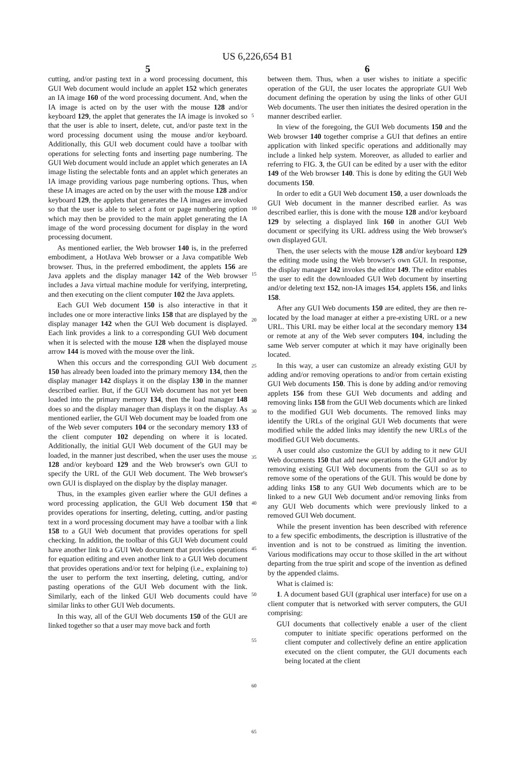US 6,226,654 B1
5
cutting, and/or pasting text in a word processing document, this GUI Web document would include an applet 152 which generates an IA image 160 of the word processing document. And, when the IA image is acted on by the user with the mouse 128 and/or keyboard 129, the applet that generates the IA image is invoked so that the user is able to insert, delete, cut, and/or paste text in the word processing document using the mouse and/or keyboard. Additionally, this GUI web document could have a toolbar with operations for selecting fonts and inserting page numbering. The GUI Web document would include an applet which generates an IA image listing the selectable fonts and an applet which generates an IA image providing various page numbering options. Thus, when these IA images are acted on by the user with the mouse 128 and/or keyboard 129, the applets that generates the IA images are invoked so that the user is able to select a font or page numbering option which may then be provided to the main applet generating the IA image of the word processing document for display in the word processing document.
As mentioned earlier, the Web browser 140 is, in the preferred embodiment, a HotJava Web browser or a Java compatible Web browser. Thus, in the preferred embodiment, the applets 156 are Java applets and the display manager 142 of the Web browser includes a Java virtual machine module for verifying, interpreting, and then executing on the client computer 102 the Java applets.
Each GUI Web document 150 is also interactive in that it includes one or more interactive links 158 that are displayed by the display manager 142 when the GUI Web document is displayed. Each link provides a link to a corresponding GUI Web document when it is selected with the mouse 128 when the displayed mouse arrow 144 is moved with the mouse over the link.
When this occurs and the corresponding GUI Web document 150 has already been loaded into the primary memory 134, then the display manager 142 displays it on the display 130 in the manner described earlier. But, if the GUI Web document has not yet been loaded into the primary memory 134, then the load manager 148 does so and the display manager than displays it on the display. As mentioned earlier, the GUI Web document may be loaded from one of the Web sever computers 104 or the secondary memory 133 of the client computer 102 depending on where it is located. Additionally, the initial GUI Web document of the GUI may be loaded, in the manner just described, when the user uses the mouse 128 and/or keyboard 129 and the Web browser's own GUI to specify the URL of the GUI Web document. The Web browser's own GUI is displayed on the display by the display manager.
Thus, in the examples given earlier where the GUI defines a word processing application, the GUI Web document 150 that provides operations for inserting, deleting, cutting, and/or pasting text in a word processing document may have a toolbar with a link 158 to a GUI Web document that provides operations for spell checking. In addition, the toolbar of this GUI Web document could have another link to a GUI Web document that provides operations for equation editing and even another link to a GUI Web document that provides operations and/or text for helping (i.e., explaining to) the user to perform the text inserting, deleting, cutting, and/or pasting operations of the GUI Web document with the link. Similarly, each of the linked GUI Web documents could have similar links to other GUI Web documents.
In this way, all of the GUI Web documents 150 of the GUI are linked together so that a user may move back and forth
5
10
15
20
25
30
35
40
45
50
55
60
65
6
between them. Thus, when a user wishes to initiate a specific operation of the GUI, the user locates the appropriate GUI Web document defining the operation by using the links of other GUI Web documents. The user then initiates the desired operation in the manner described earlier.
In view of the foregoing, the GUI Web documents 150 and the Web browser 140 together comprise a GUI that defines an entire application with linked specific operations and additionally may include a linked help system. Moreover, as alluded to earlier and referring to FIG. 3, the GUI can be edited by a user with the editor 149 of the Web browser 140. This is done by editing the GUI Web documents 150.
In order to edit a GUI Web document 150, a user downloads the GUI Web document in the manner described earlier. As was described earlier, this is done with the mouse 128 and/or keyboard 129 by selecting a displayed link 160 in another GUI Web document or specifying its URL address using the Web browser's own displayed GUI.
Then, the user selects with the mouse 128 and/or keyboard 129 the editing mode using the Web browser's own GUI. In response, the display manager 142 invokes the editor 149. The editor enables the user to edit the downloaded GUI Web document by inserting and/or deleting text 152, non-IA images 154, applets 156, and links 158.
After any GUI Web documents 150 are edited, they are then re-located by the load manager at either a pre-existing URL or a new URL. This URL may be either local at the secondary memory 134 or remote at any of the Web sever computers 104, including the same Web server computer at which it may have originally been located.
In this way, a user can customize an already existing GUI by adding and/or removing operations to and/or from certain existing GUI Web documents 150. This is done by adding and/or removing applets 156 from these GUI Web documents and adding and removing links 158 from the GUI Web documents which are linked to the modified GUI Web documents. The removed links may identify the URLs of the original GUI Web documents that were modified while the added links may identify the new URLs of the modified GUI Web documents.
A user could also customize the GUI by adding to it new GUI Web documents 150 that add new operations to the GUI and/or by removing existing GUI Web documents from the GUI so as to remove some of the operations of the GUI. This would be done by adding links 158 to any GUI Web documents which are to be linked to a new GUI Web document and/or removing links from any GUI Web documents which were previously linked to a removed GUI Web document.
While the present invention has been described with reference to a few specific embodiments, the description is illustrative of the invention and is not to be construed as limiting the invention. Various modifications may occur to those skilled in the art without departing from the true spirit and scope of the invention as defined by the appended claims.
What is claimed is:
1. A document based GUI (graphical user interface) for use on a client computer that is networked with server computers, the GUI comprising:
GUI documents that collectively enable a user of the client computer to initiate specific operations performed on the client computer and collectively define an entire application executed on the client computer, the GUI documents each being located at the client